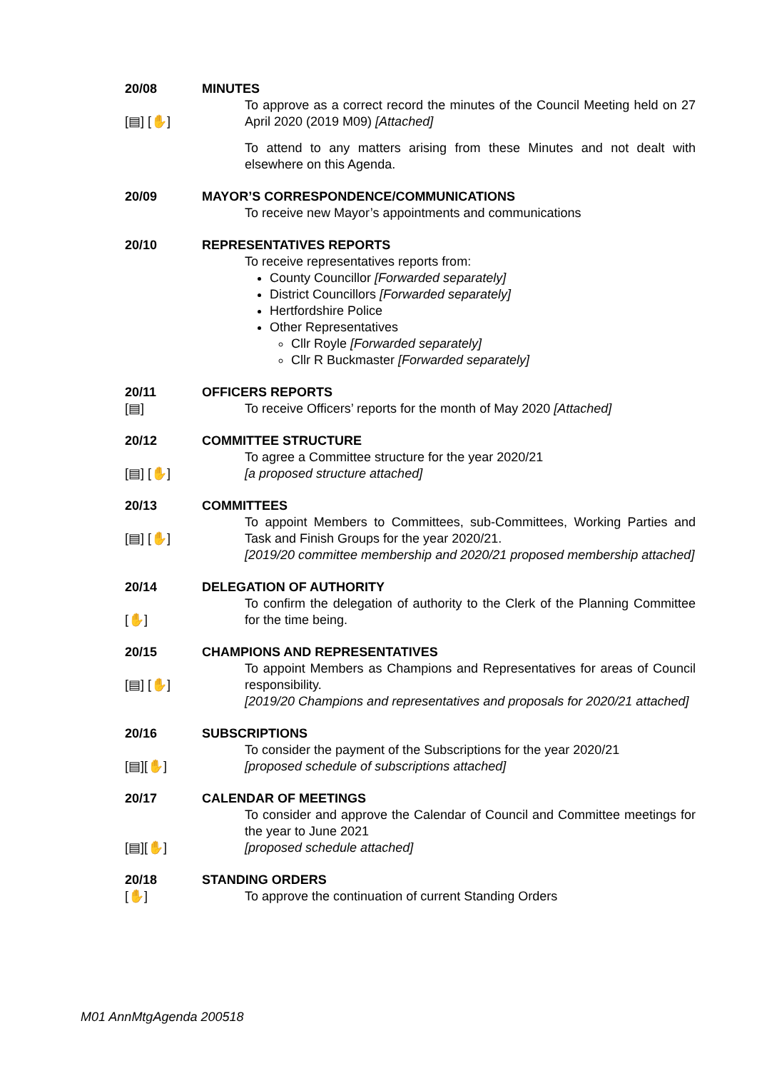20/08
[▤] [✋]
MINUTES
To approve as a correct record the minutes of the Council Meeting held on 27 April 2020 (2019 M09) [Attached]
To attend to any matters arising from these Minutes and not dealt with elsewhere on this Agenda.
20/09 MAYOR’S CORRESPONDENCE/COMMUNICATIONS
To receive new Mayor’s appointments and communications
20/10 REPRESENTATIVES REPORTS
To receive representatives reports from:
County Councillor [Forwarded separately]
District Councillors [Forwarded separately]
Hertfordshire Police
Other Representatives
Cllr Royle [Forwarded separately]
Cllr R Buckmaster [Forwarded separately]
20/11
[▤]
OFFICERS REPORTS
To receive Officers’ reports for the month of May 2020 [Attached]
20/12
[▤] [✋]
COMMITTEE STRUCTURE
To agree a Committee structure for the year 2020/21
[a proposed structure attached]
20/13
[▤] [✋]
COMMITTEES
To appoint Members to Committees, sub-Committees, Working Parties and Task and Finish Groups for the year 2020/21.
[2019/20 committee membership and 2020/21 proposed membership attached]
20/14
[✋]
DELEGATION OF AUTHORITY
To confirm the delegation of authority to the Clerk of the Planning Committee for the time being.
20/15
[▤] [✋]
CHAMPIONS AND REPRESENTATIVES
To appoint Members as Champions and Representatives for areas of Council responsibility.
[2019/20 Champions and representatives and proposals for 2020/21 attached]
20/16
[▤][✋]
SUBSCRIPTIONS
To consider the payment of the Subscriptions for the year 2020/21
[proposed schedule of subscriptions attached]
20/17
[▤][✋]
CALENDAR OF MEETINGS
To consider and approve the Calendar of Council and Committee meetings for the year to June 2021
[proposed schedule attached]
20/18
[✋]
STANDING ORDERS
To approve the continuation of current Standing Orders
M01 AnnMtgAgenda 200518